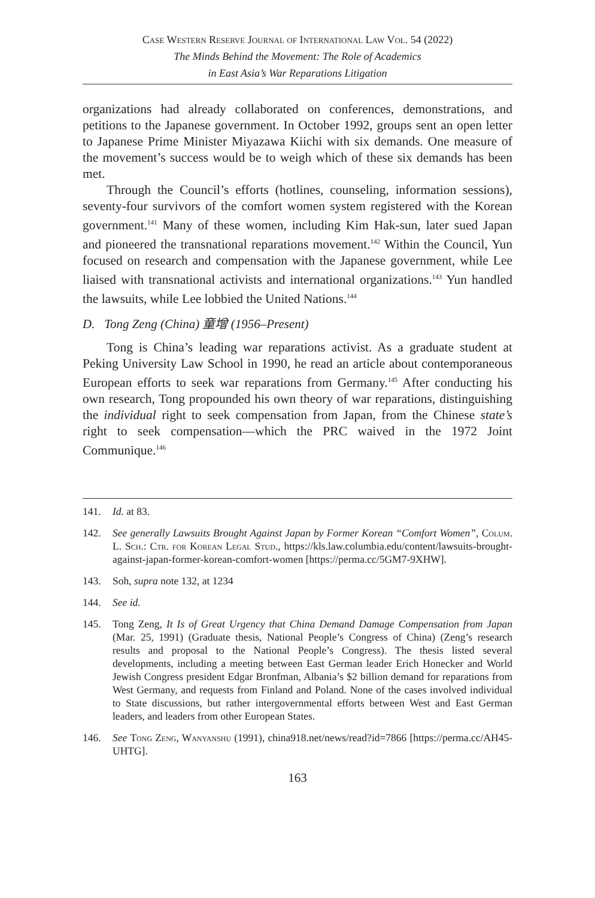Case Western Reserve Journal of International Law Vol. 54 (2022)
The Minds Behind the Movement: The Role of Academics
in East Asia’s War Reparations Litigation
organizations had already collaborated on conferences, demonstrations, and petitions to the Japanese government. In October 1992, groups sent an open letter to Japanese Prime Minister Miyazawa Kiichi with six demands. One measure of the movement’s success would be to weigh which of these six demands has been met.
Through the Council’s efforts (hotlines, counseling, information sessions), seventy-four survivors of the comfort women system registered with the Korean government.<sup>141</sup> Many of these women, including Kim Hak-sun, later sued Japan and pioneered the transnational reparations movement.<sup>142</sup> Within the Council, Yun focused on research and compensation with the Japanese government, while Lee liaised with transnational activists and international organizations.<sup>143</sup> Yun handled the lawsuits, while Lee lobbied the United Nations.<sup>144</sup>
D. Tong Zeng (China) 童增 (1956–Present)
Tong is China’s leading war reparations activist. As a graduate student at Peking University Law School in 1990, he read an article about contemporaneous European efforts to seek war reparations from Germany.<sup>145</sup> After conducting his own research, Tong propounded his own theory of war reparations, distinguishing the individual right to seek compensation from Japan, from the Chinese state’s right to seek compensation—which the PRC waived in the 1972 Joint Communique.<sup>146</sup>
141. Id. at 83.
142. See generally Lawsuits Brought Against Japan by Former Korean “Comfort Women”, Colum. L. Sch.: Ctr. for Korean Legal Stud., https://kls.law.columbia.edu/content/lawsuits-brought-against-japan-former-korean-comfort-women [https://perma.cc/5GM7-9XHW].
143. Soh, supra note 132, at 1234
144. See id.
145. Tong Zeng, It Is of Great Urgency that China Demand Damage Compensation from Japan (Mar. 25, 1991) (Graduate thesis, National People’s Congress of China) (Zeng’s research results and proposal to the National People’s Congress). The thesis listed several developments, including a meeting between East German leader Erich Honecker and World Jewish Congress president Edgar Bronfman, Albania’s $2 billion demand for reparations from West Germany, and requests from Finland and Poland. None of the cases involved individual to State discussions, but rather intergovernmental efforts between West and East German leaders, and leaders from other European States.
146. See Tong Zeng, Wanyanshu (1991), china918.net/news/read?id=7866 [https://perma.cc/AH45-UHTG].
163